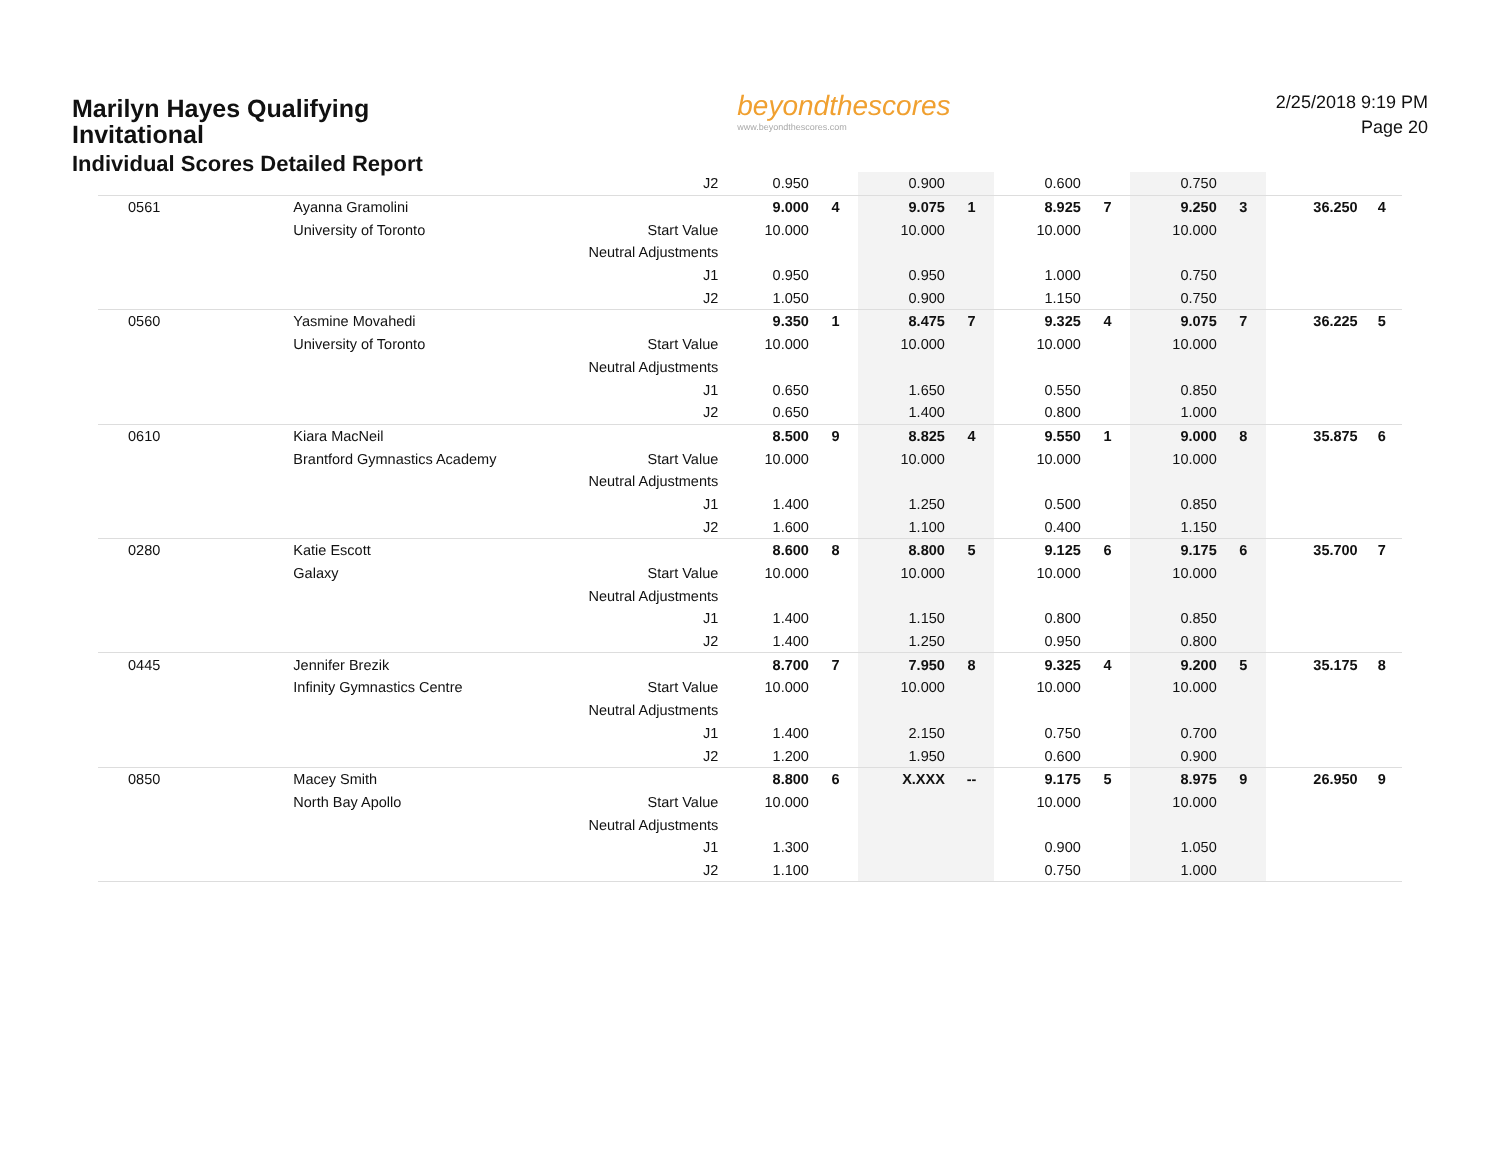Marilyn Hayes Qualifying Invitational
Individual Scores Detailed Report
beyondthescores
www.beyondthescores.com
2/25/2018 9:19 PM
Page 20
| | | J2 | 0.950 | | 0.900 | | 0.600 | | 0.750 | | | |
| 0561 | Ayanna Gramolini | | 9.000 | 4 | 9.075 | 1 | 8.925 | 7 | 9.250 | 3 | 36.250 | 4 |
| | University of Toronto | Start Value | 10.000 | | 10.000 | | 10.000 | | 10.000 | | | |
| | | Neutral Adjustments | | | | | | | | | | |
| | | J1 | 0.950 | | 0.950 | | 1.000 | | 0.750 | | | |
| | | J2 | 1.050 | | 0.900 | | 1.150 | | 0.750 | | | |
| 0560 | Yasmine Movahedi | | 9.350 | 1 | 8.475 | 7 | 9.325 | 4 | 9.075 | 7 | 36.225 | 5 |
| | University of Toronto | Start Value | 10.000 | | 10.000 | | 10.000 | | 10.000 | | | |
| | | Neutral Adjustments | | | | | | | | | | |
| | | J1 | 0.650 | | 1.650 | | 0.550 | | 0.850 | | | |
| | | J2 | 0.650 | | 1.400 | | 0.800 | | 1.000 | | | |
| 0610 | Kiara MacNeil | | 8.500 | 9 | 8.825 | 4 | 9.550 | 1 | 9.000 | 8 | 35.875 | 6 |
| | Brantford Gymnastics Academy | Start Value | 10.000 | | 10.000 | | 10.000 | | 10.000 | | | |
| | | Neutral Adjustments | | | | | | | | | | |
| | | J1 | 1.400 | | 1.250 | | 0.500 | | 0.850 | | | |
| | | J2 | 1.600 | | 1.100 | | 0.400 | | 1.150 | | | |
| 0280 | Katie Escott | | 8.600 | 8 | 8.800 | 5 | 9.125 | 6 | 9.175 | 6 | 35.700 | 7 |
| | Galaxy | Start Value | 10.000 | | 10.000 | | 10.000 | | 10.000 | | | |
| | | Neutral Adjustments | | | | | | | | | | |
| | | J1 | 1.400 | | 1.150 | | 0.800 | | 0.850 | | | |
| | | J2 | 1.400 | | 1.250 | | 0.950 | | 0.800 | | | |
| 0445 | Jennifer Brezik | | 8.700 | 7 | 7.950 | 8 | 9.325 | 4 | 9.200 | 5 | 35.175 | 8 |
| | Infinity Gymnastics Centre | Start Value | 10.000 | | 10.000 | | 10.000 | | 10.000 | | | |
| | | Neutral Adjustments | | | | | | | | | | |
| | | J1 | 1.400 | | 2.150 | | 0.750 | | 0.700 | | | |
| | | J2 | 1.200 | | 1.950 | | 0.600 | | 0.900 | | | |
| 0850 | Macey Smith | | 8.800 | 6 | X.XXX | -- | 9.175 | 5 | 8.975 | 9 | 26.950 | 9 |
| | North Bay Apollo | Start Value | 10.000 | | | | 10.000 | | 10.000 | | | |
| | | Neutral Adjustments | | | | | | | | | | |
| | | J1 | 1.300 | | | | 0.900 | | 1.050 | | | |
| | | J2 | 1.100 | | | | 0.750 | | 1.000 | | | |